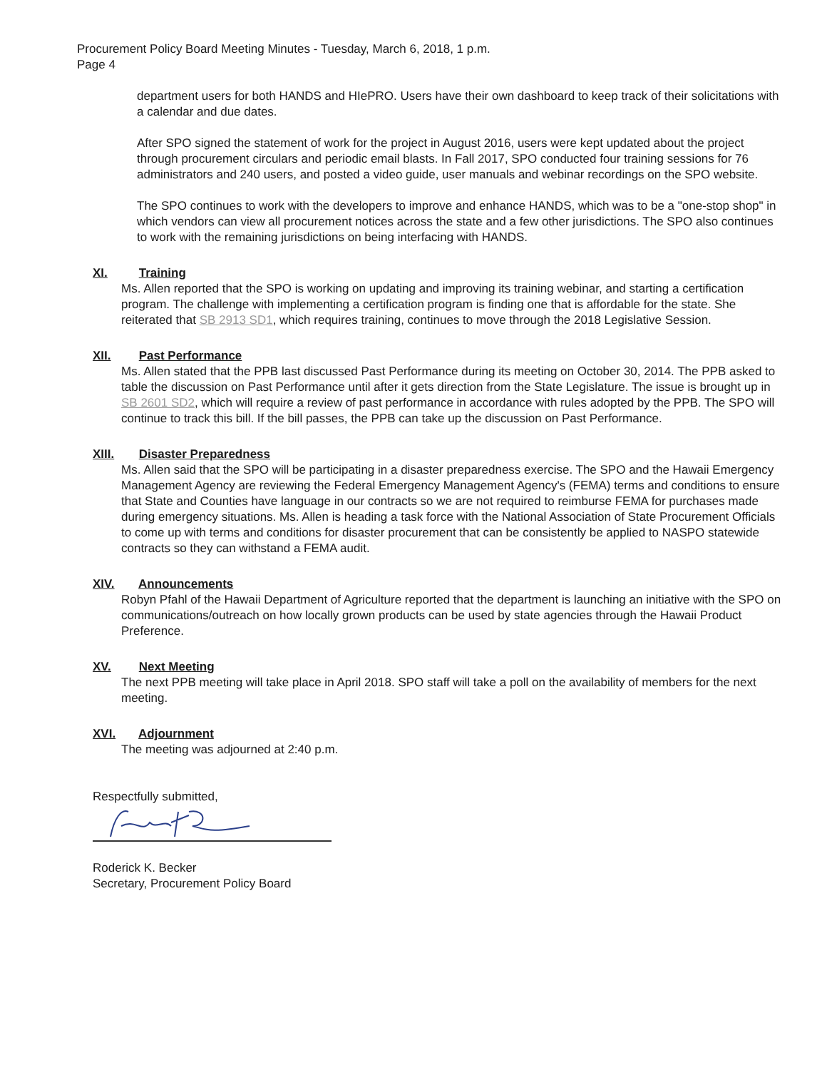Procurement Policy Board Meeting Minutes - Tuesday, March 6, 2018, 1 p.m.
Page 4
department users for both HANDS and HIePRO. Users have their own dashboard to keep track of their solicitations with a calendar and due dates.
After SPO signed the statement of work for the project in August 2016, users were kept updated about the project through procurement circulars and periodic email blasts. In Fall 2017, SPO conducted four training sessions for 76 administrators and 240 users, and posted a video guide, user manuals and webinar recordings on the SPO website.
The SPO continues to work with the developers to improve and enhance HANDS, which was to be a "one-stop shop" in which vendors can view all procurement notices across the state and a few other jurisdictions. The SPO also continues to work with the remaining jurisdictions on being interfacing with HANDS.
XI. Training
Ms. Allen reported that the SPO is working on updating and improving its training webinar, and starting a certification program. The challenge with implementing a certification program is finding one that is affordable for the state. She reiterated that SB 2913 SD1, which requires training, continues to move through the 2018 Legislative Session.
XII. Past Performance
Ms. Allen stated that the PPB last discussed Past Performance during its meeting on October 30, 2014. The PPB asked to table the discussion on Past Performance until after it gets direction from the State Legislature. The issue is brought up in SB 2601 SD2, which will require a review of past performance in accordance with rules adopted by the PPB. The SPO will continue to track this bill. If the bill passes, the PPB can take up the discussion on Past Performance.
XIII. Disaster Preparedness
Ms. Allen said that the SPO will be participating in a disaster preparedness exercise. The SPO and the Hawaii Emergency Management Agency are reviewing the Federal Emergency Management Agency's (FEMA) terms and conditions to ensure that State and Counties have language in our contracts so we are not required to reimburse FEMA for purchases made during emergency situations. Ms. Allen is heading a task force with the National Association of State Procurement Officials to come up with terms and conditions for disaster procurement that can be consistently be applied to NASPO statewide contracts so they can withstand a FEMA audit.
XIV. Announcements
Robyn Pfahl of the Hawaii Department of Agriculture reported that the department is launching an initiative with the SPO on communications/outreach on how locally grown products can be used by state agencies through the Hawaii Product Preference.
XV. Next Meeting
The next PPB meeting will take place in April 2018. SPO staff will take a poll on the availability of members for the next meeting.
XVI. Adjournment
The meeting was adjourned at 2:40 p.m.
Respectfully submitted,
Roderick K. Becker
Secretary, Procurement Policy Board